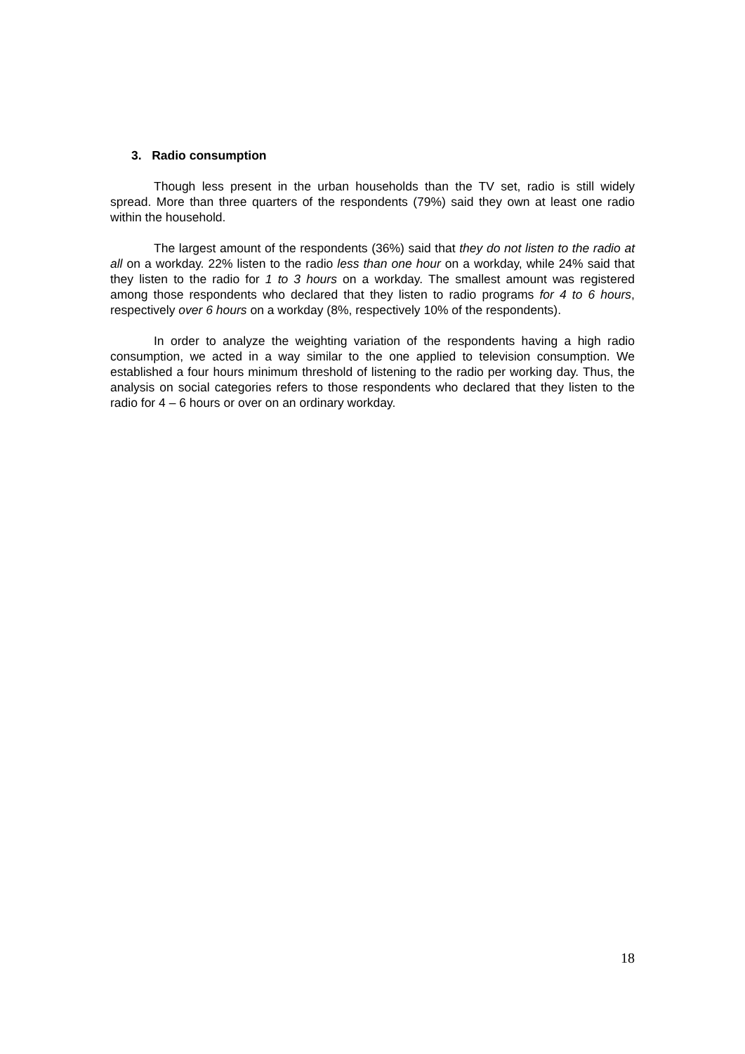3. Radio consumption
Though less present in the urban households than the TV set, radio is still widely spread. More than three quarters of the respondents (79%) said they own at least one radio within the household.
The largest amount of the respondents (36%) said that they do not listen to the radio at all on a workday. 22% listen to the radio less than one hour on a workday, while 24% said that they listen to the radio for 1 to 3 hours on a workday. The smallest amount was registered among those respondents who declared that they listen to radio programs for 4 to 6 hours, respectively over 6 hours on a workday (8%, respectively 10% of the respondents).
In order to analyze the weighting variation of the respondents having a high radio consumption, we acted in a way similar to the one applied to television consumption. We established a four hours minimum threshold of listening to the radio per working day. Thus, the analysis on social categories refers to those respondents who declared that they listen to the radio for 4 – 6 hours or over on an ordinary workday.
18